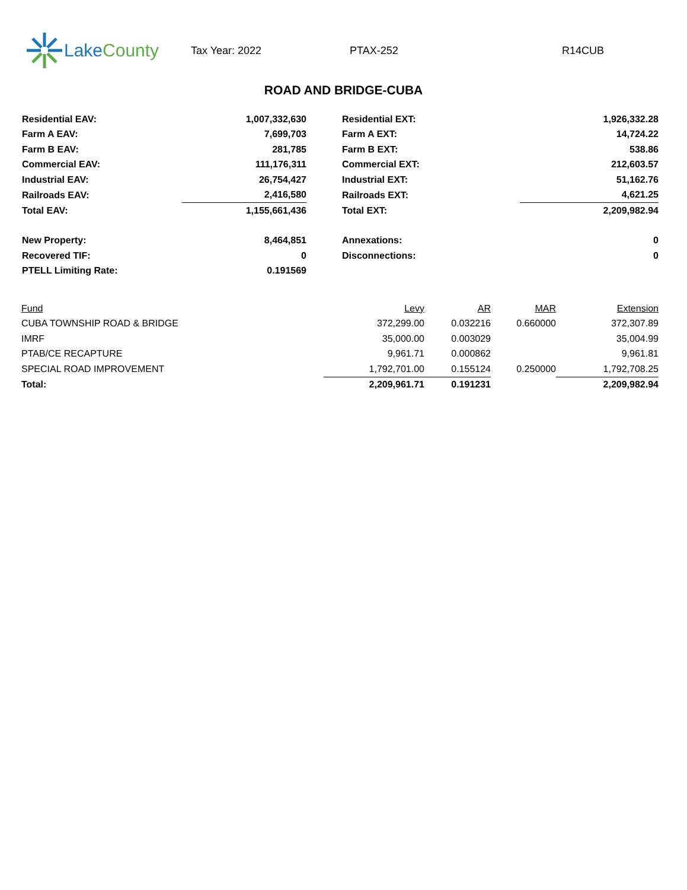Lake County
Tax Year: 2022 PTAX-252 R14CUB
ROAD AND BRIDGE-CUBA
| Residential EAV: | 1,007,332,630 | | Residential EXT: | 1,926,332.28 |
| Farm A EAV: | 7,699,703 | | Farm A EXT: | 14,724.22 |
| Farm B EAV: | 281,785 | | Farm B EXT: | 538.86 |
| Commercial EAV: | 111,176,311 | | Commercial EXT: | 212,603.57 |
| Industrial EAV: | 26,754,427 | | Industrial EXT: | 51,162.76 |
| Railroads EAV: | 2,416,580 | | Railroads EXT: | 4,621.25 |
| Total EAV: | 1,155,661,436 | | Total EXT: | 2,209,982.94 |
| New Property: | 8,464,851 | | Annexations: | 0 |
| Recovered TIF: | 0 | | Disconnections: | 0 |
| PTELL Limiting Rate: | 0.191569 | | | |
| Fund | Levy | AR | MAR | Extension |
| --- | --- | --- | --- | --- |
| CUBA TOWNSHIP ROAD & BRIDGE | 372,299.00 | 0.032216 | 0.660000 | 372,307.89 |
| IMRF | 35,000.00 | 0.003029 | | 35,004.99 |
| PTAB/CE RECAPTURE | 9,961.71 | 0.000862 | | 9,961.81 |
| SPECIAL ROAD IMPROVEMENT | 1,792,701.00 | 0.155124 | 0.250000 | 1,792,708.25 |
| Total: | 2,209,961.71 | 0.191231 | | 2,209,982.94 |